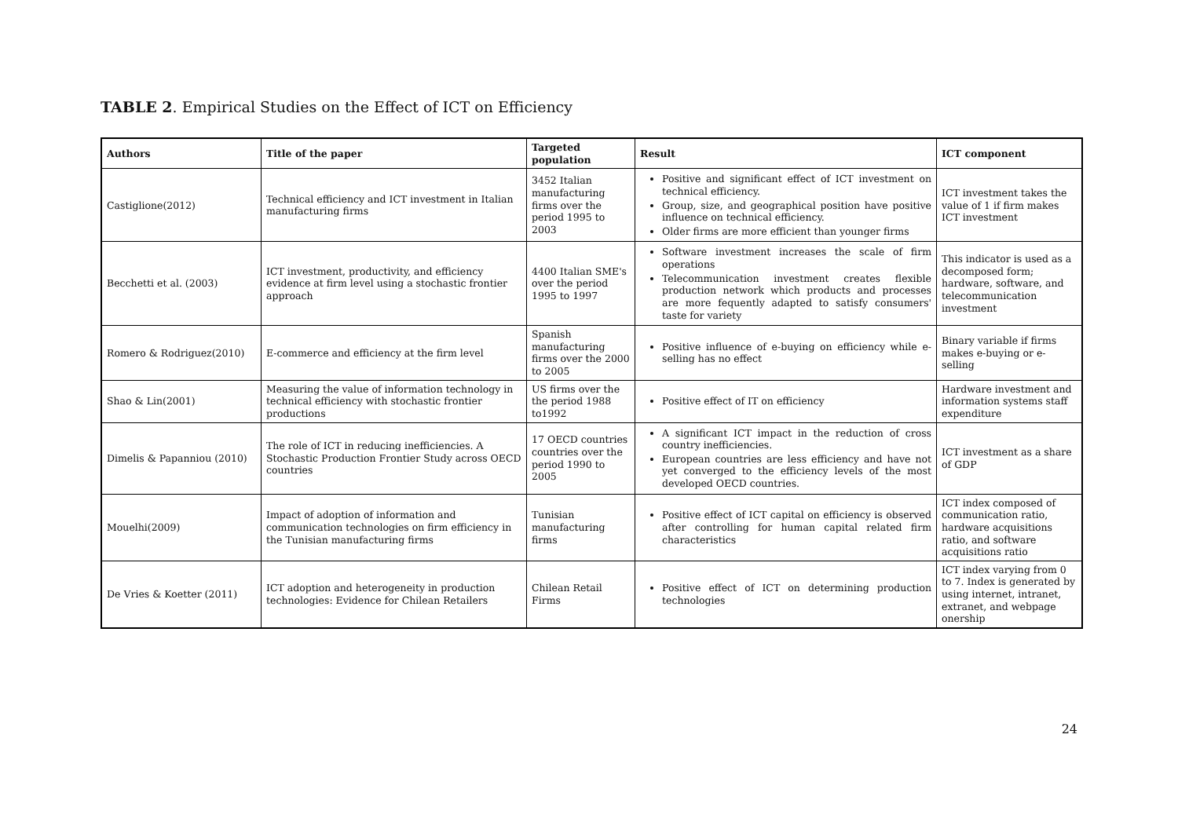TABLE 2. Empirical Studies on the Effect of ICT on Efficiency
| Authors | Title of the paper | Targeted population | Result | ICT component |
| --- | --- | --- | --- | --- |
| Castiglione(2012) | Technical efficiency and ICT investment in Italian manufacturing firms | 3452 Italian manufacturing firms over the period 1995 to 2003 | Positive and significant effect of ICT investment on technical efficiency. Group, size, and geographical position have positive influence on technical efficiency. Older firms are more efficient than younger firms | ICT investment takes the value of 1 if firm makes ICT investment |
| Becchetti et al. (2003) | ICT investment, productivity, and efficiency evidence at firm level using a stochastic frontier approach | 4400 Italian SME's over the period 1995 to 1997 | Software investment increases the scale of firm operations Telecommunication investment creates flexible production network which products and processes are more fequently adapted to satisfy consumers' taste for variety | This indicator is used as a decomposed form; hardware, software, and telecommunication investment |
| Romero & Rodriguez(2010) | E-commerce and efficiency at the firm level | Spanish manufacturing firms over the 2000 to 2005 | Positive influence of e-buying on efficiency while e-selling has no effect | Binary variable if firms makes e-buying or e-selling |
| Shao & Lin(2001) | Measuring the value of information technology in technical efficiency with stochastic frontier productions | US firms over the the period 1988 to1992 | Positive effect of IT on efficiency | Hardware investment and information systems staff expenditure |
| Dimelis & Papanniou (2010) | The role of ICT in reducing inefficiencies. A Stochastic Production Frontier Study across OECD countries | 17 OECD countries countries over the period 1990 to 2005 | A significant ICT impact in the reduction of cross country inefficiencies. European countries are less efficiency and have not yet converged to the efficiency levels of the most developed OECD countries. | ICT investment as a share of GDP |
| Mouelhi(2009) | Impact of adoption of information and communication technologies on firm efficiency in the Tunisian manufacturing firms | Tunisian manufacturing firms | Positive effect of ICT capital on efficiency is observed after controlling for human capital related firm characteristics | ICT index composed of communication ratio, hardware acquisitions ratio, and software acquisitions ratio |
| De Vries & Koetter (2011) | ICT adoption and heterogeneity in production technologies: Evidence for Chilean Retailers | Chilean Retail Firms | Positive effect of ICT on determining production technologies | ICT index varying from 0 to 7. Index is generated by using internet, intranet, extranet, and webpage onership |
24